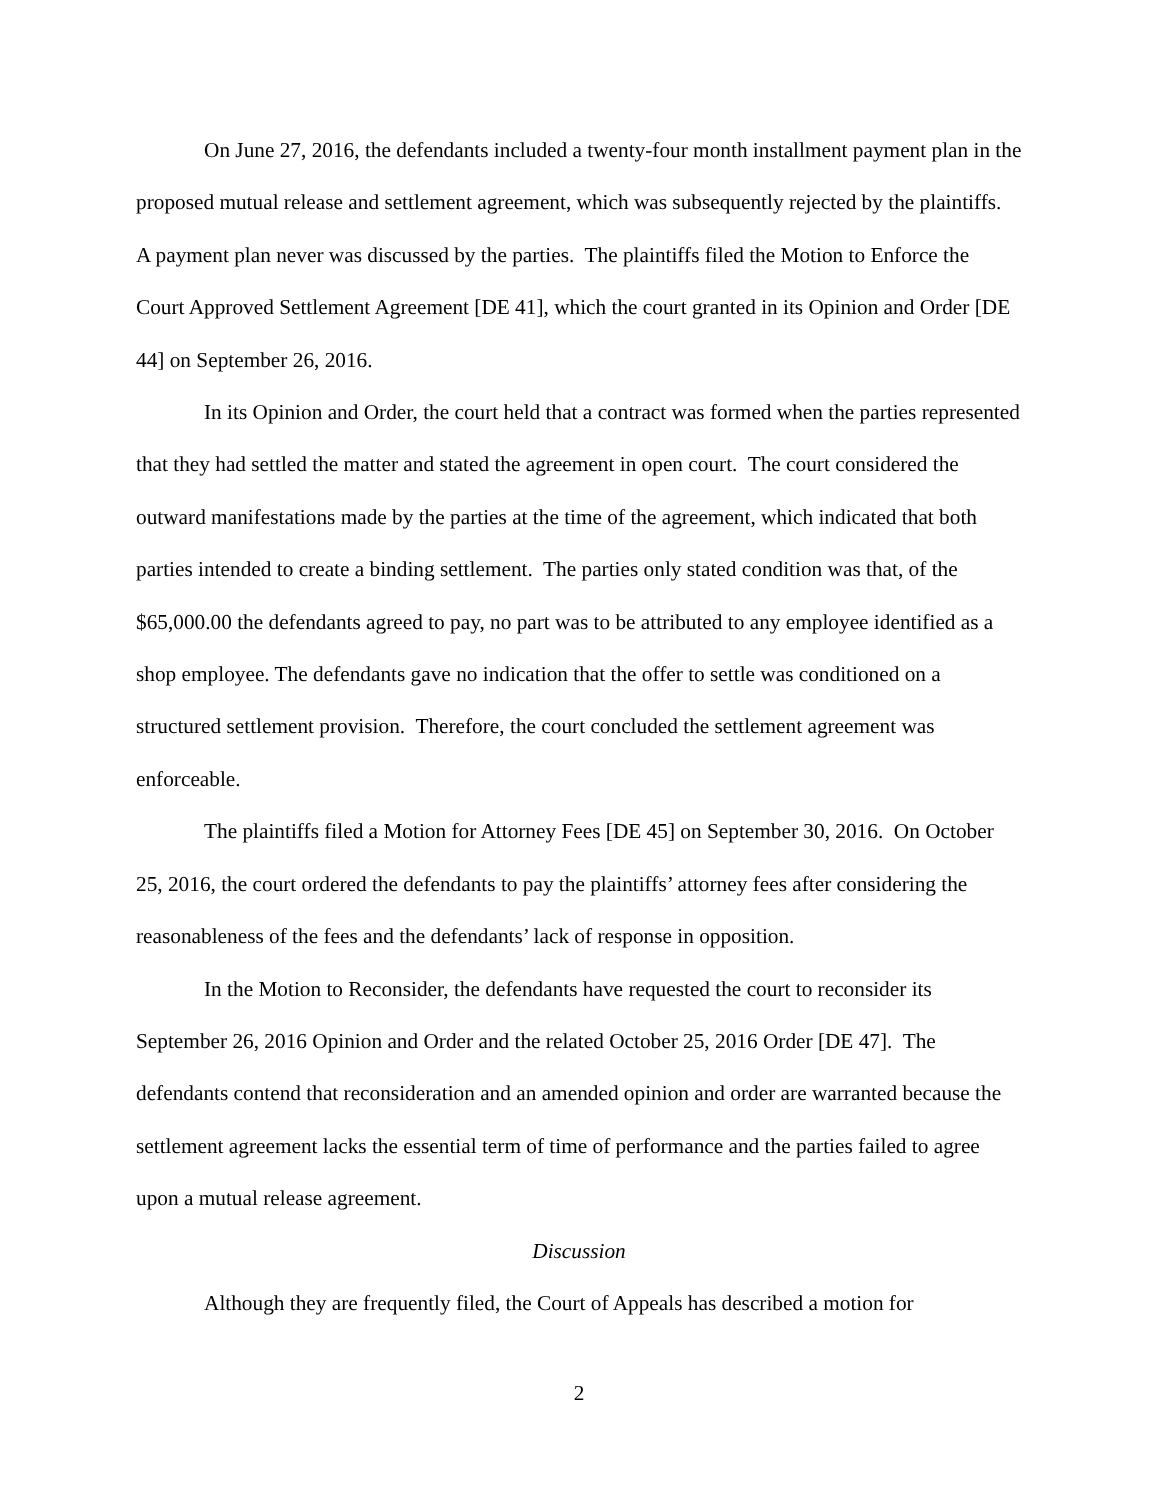On June 27, 2016, the defendants included a twenty-four month installment payment plan in the proposed mutual release and settlement agreement, which was subsequently rejected by the plaintiffs. A payment plan never was discussed by the parties. The plaintiffs filed the Motion to Enforce the Court Approved Settlement Agreement [DE 41], which the court granted in its Opinion and Order [DE 44] on September 26, 2016.
In its Opinion and Order, the court held that a contract was formed when the parties represented that they had settled the matter and stated the agreement in open court. The court considered the outward manifestations made by the parties at the time of the agreement, which indicated that both parties intended to create a binding settlement. The parties only stated condition was that, of the $65,000.00 the defendants agreed to pay, no part was to be attributed to any employee identified as a shop employee. The defendants gave no indication that the offer to settle was conditioned on a structured settlement provision. Therefore, the court concluded the settlement agreement was enforceable.
The plaintiffs filed a Motion for Attorney Fees [DE 45] on September 30, 2016. On October 25, 2016, the court ordered the defendants to pay the plaintiffs’ attorney fees after considering the reasonableness of the fees and the defendants’ lack of response in opposition.
In the Motion to Reconsider, the defendants have requested the court to reconsider its September 26, 2016 Opinion and Order and the related October 25, 2016 Order [DE 47]. The defendants contend that reconsideration and an amended opinion and order are warranted because the settlement agreement lacks the essential term of time of performance and the parties failed to agree upon a mutual release agreement.
Discussion
Although they are frequently filed, the Court of Appeals has described a motion for
2